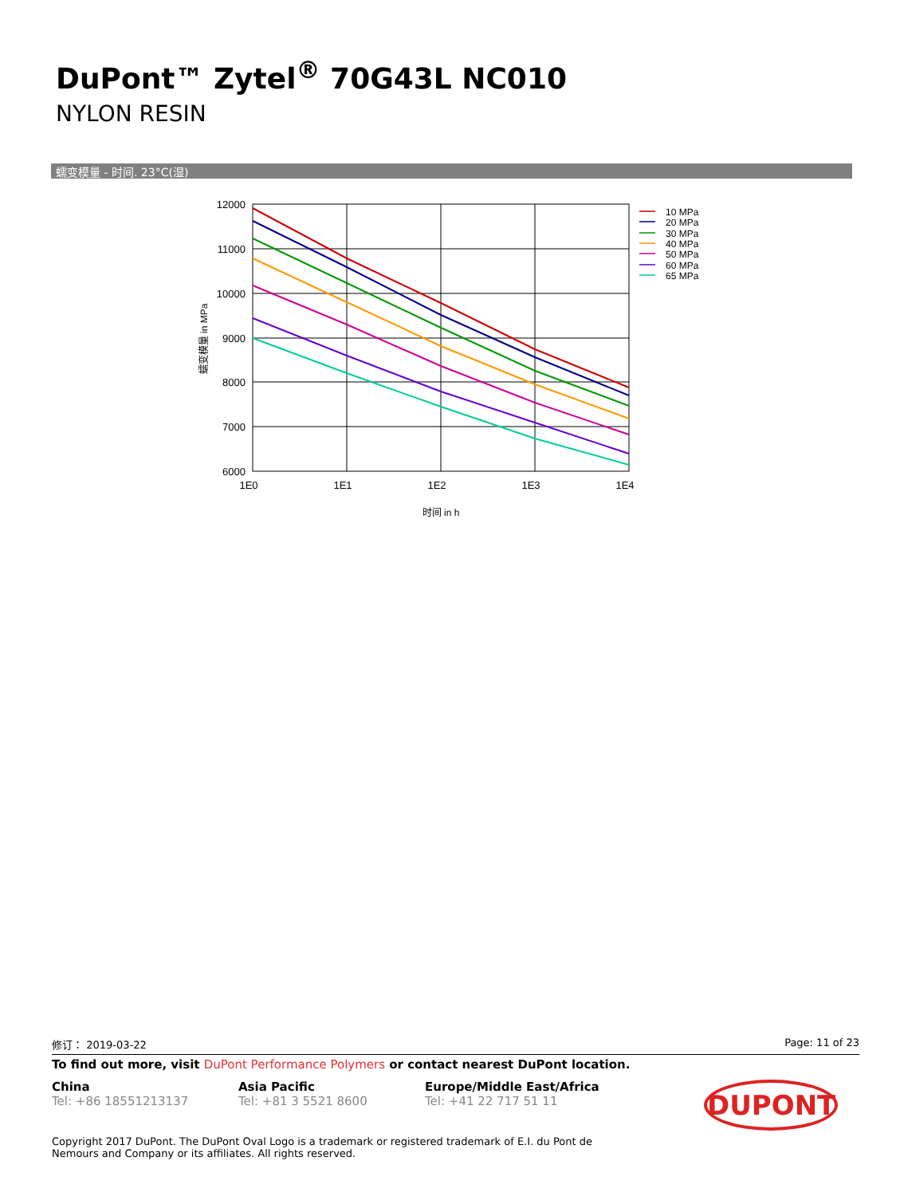DuPont™ Zytel<sup>®</sup> 70G43L NC010
NYLON RESIN
蠕变模量 - 时间. 23°C(湿)
12000
11000
10000
9000
8000
7000
6000
1E0
1E1
1E2
1E3
1E4
时间 in h
蠕变模量 in MPa
10 MPa
20 MPa
30 MPa
40 MPa
50 MPa
60 MPa
65 MPa
修订： 2019-03-22 Page: 11 of 23
To find out more, visit DuPont Performance Polymers or contact nearest DuPont location.
China
Tel: +86 18551213137
Asia Pacific
Tel: +81 3 5521 8600
Europe/Middle East/Africa
Tel: +41 22 717 51 11
DUPONT
Copyright 2017 DuPont. The DuPont Oval Logo is a trademark or registered trademark of E.I. du Pont de Nemours and Company or its affiliates. All rights reserved.